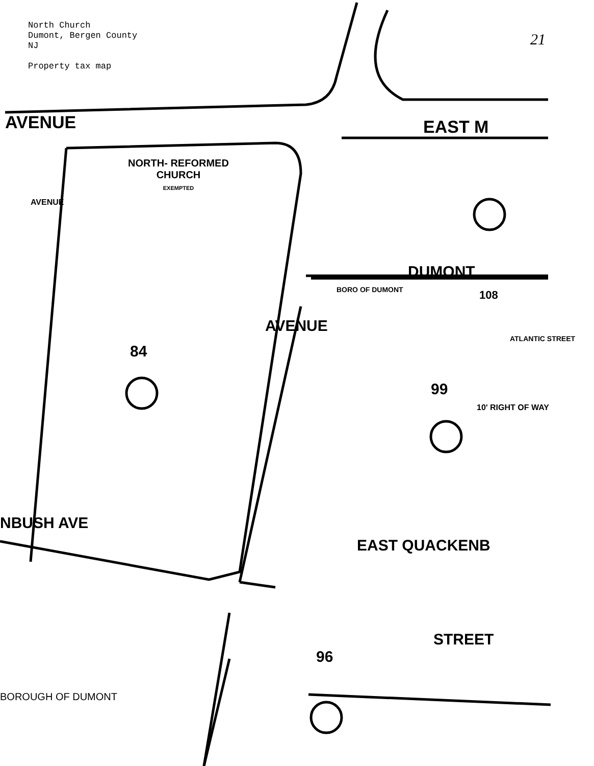21
North Church
Dumont, Bergen County
NJ
Property tax map
AVENUE
EAST M
NORTH- REFORMED CHURCH
EXEMPTED
AVENUE
DUMONT
BORO OF DUMONT
108
AVENUE
ATLANTIC STREET
84
99
10' RIGHT OF WAY
NBUSH AVE
EAST QUACKENB
STREET
96
BOROUGH OF DUMONT